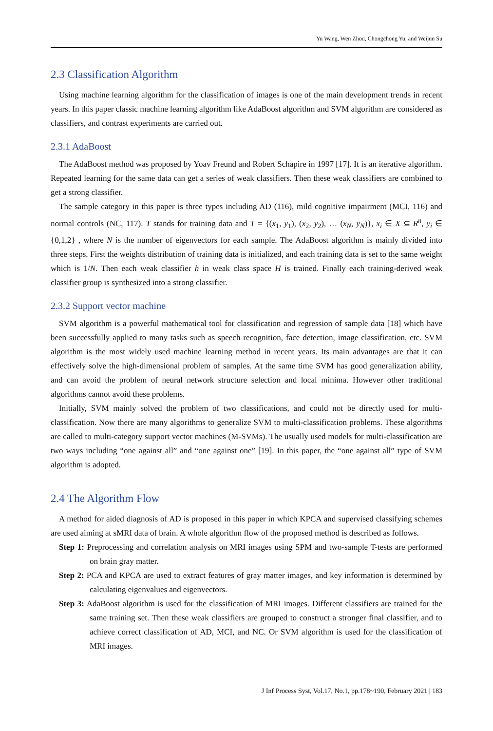Yu Wang, Wen Zhou, Chongchong Yu, and Weijun Su
2.3 Classification Algorithm
Using machine learning algorithm for the classification of images is one of the main development trends in recent years. In this paper classic machine learning algorithm like AdaBoost algorithm and SVM algorithm are considered as classifiers, and contrast experiments are carried out.
2.3.1 AdaBoost
The AdaBoost method was proposed by Yoav Freund and Robert Schapire in 1997 [17]. It is an iterative algorithm. Repeated learning for the same data can get a series of weak classifiers. Then these weak classifiers are combined to get a strong classifier.
The sample category in this paper is three types including AD (116), mild cognitive impairment (MCI, 116) and normal controls (NC, 117). T stands for training data and T = {(x<sub>1</sub>, y<sub>1</sub>), (x<sub>2</sub>, y<sub>2</sub>), … (x<sub>N</sub>, y<sub>N</sub>)}, x<sub>i</sub> ∈ X ⊆ R<sup>n</sup>, y<sub>i</sub> ∈ {0,1,2} , where N is the number of eigenvectors for each sample. The AdaBoost algorithm is mainly divided into three steps. First the weights distribution of training data is initialized, and each training data is set to the same weight which is 1/N. Then each weak classifier h in weak class space H is trained. Finally each training-derived weak classifier group is synthesized into a strong classifier.
2.3.2 Support vector machine
SVM algorithm is a powerful mathematical tool for classification and regression of sample data [18] which have been successfully applied to many tasks such as speech recognition, face detection, image classification, etc. SVM algorithm is the most widely used machine learning method in recent years. Its main advantages are that it can effectively solve the high-dimensional problem of samples. At the same time SVM has good generalization ability, and can avoid the problem of neural network structure selection and local minima. However other traditional algorithms cannot avoid these problems.
Initially, SVM mainly solved the problem of two classifications, and could not be directly used for multi-classification. Now there are many algorithms to generalize SVM to multi-classification problems. These algorithms are called to multi-category support vector machines (M-SVMs). The usually used models for multi-classification are two ways including “one against all” and “one against one” [19]. In this paper, the “one against all” type of SVM algorithm is adopted.
2.4 The Algorithm Flow
A method for aided diagnosis of AD is proposed in this paper in which KPCA and supervised classifying schemes are used aiming at sMRI data of brain. A whole algorithm flow of the proposed method is described as follows.
Step 1: Preprocessing and correlation analysis on MRI images using SPM and two-sample T-tests are performed on brain gray matter.
Step 2: PCA and KPCA are used to extract features of gray matter images, and key information is determined by calculating eigenvalues and eigenvectors.
Step 3: AdaBoost algorithm is used for the classification of MRI images. Different classifiers are trained for the same training set. Then these weak classifiers are grouped to construct a stronger final classifier, and to achieve correct classification of AD, MCI, and NC. Or SVM algorithm is used for the classification of MRI images.
J Inf Process Syst, Vol.17, No.1, pp.178~190, February 2021 | 183